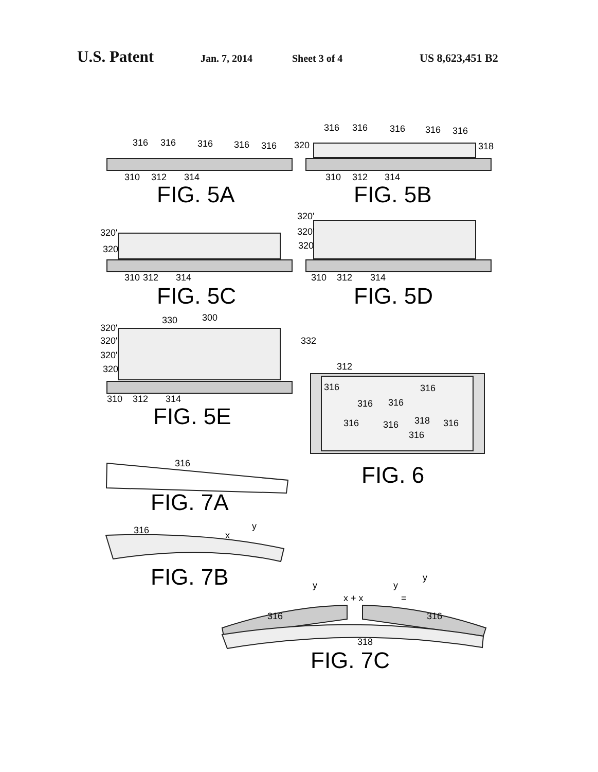U.S. Patent Jan. 7, 2014 Sheet 3 of 4 US 8,623,451 B2
316
316
316
316
316
310
312
314
316
316
316
316
316
320
318
310
312
314
320'
320
310
312
314
320'
320'
320
310
312
314
330
300
332
320'
320'
320'
320
310
312
314
312
316
316
316
316
318
316
316
316
316
316
316
y
x
y
x + x
y
=
y
316
316
318
FIG. 5A
FIG. 5B
FIG. 5C
FIG. 5D
FIG. 5E
FIG. 6
FIG. 7A
FIG. 7B
FIG. 7C